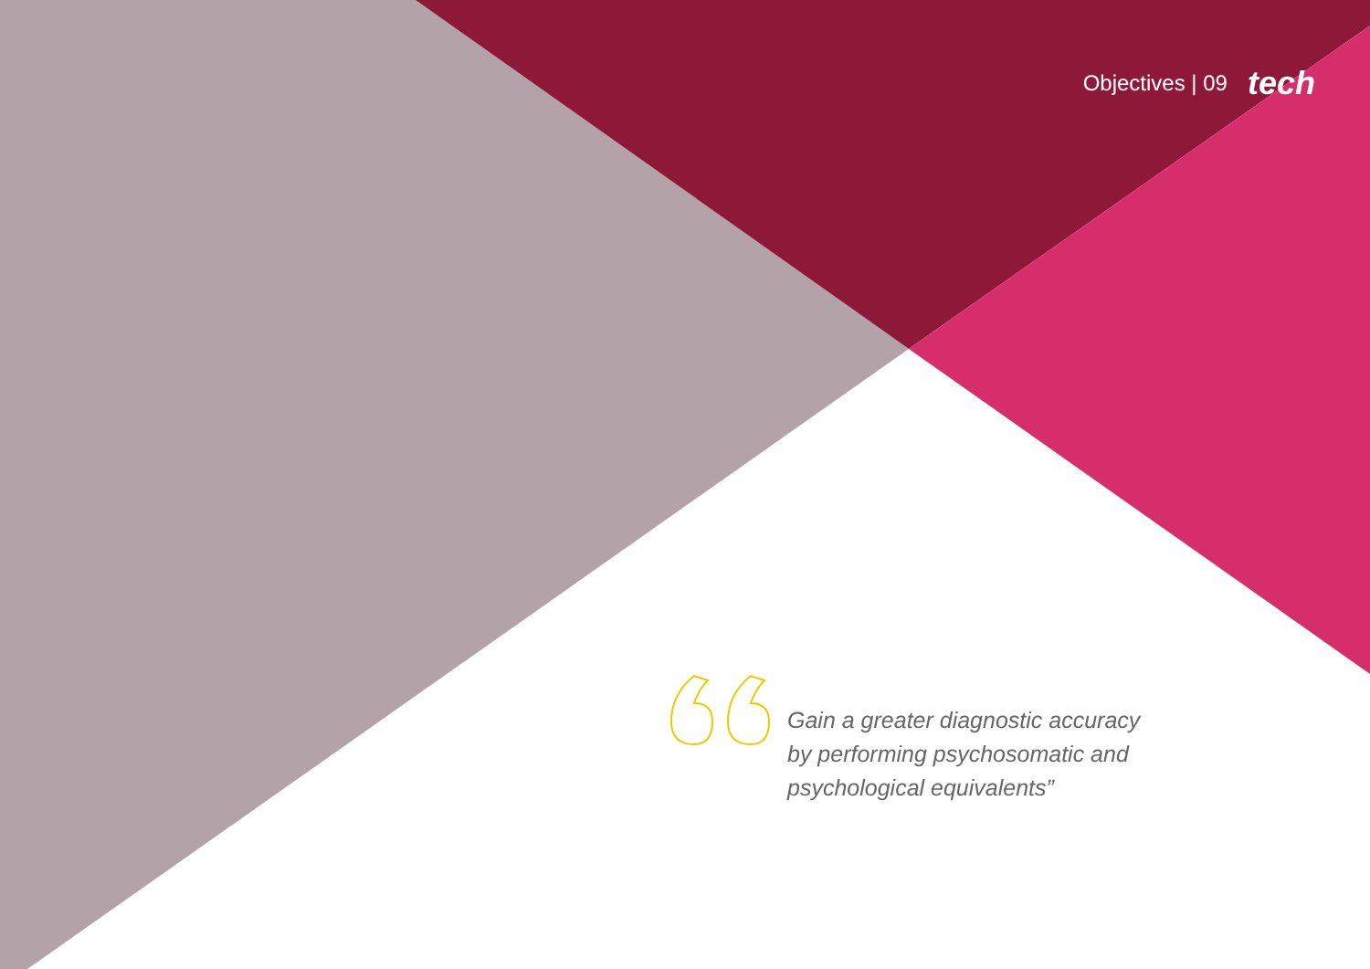Objectives | 09 tech
Gain a greater diagnostic accuracy by performing psychosomatic and psychological equivalents”